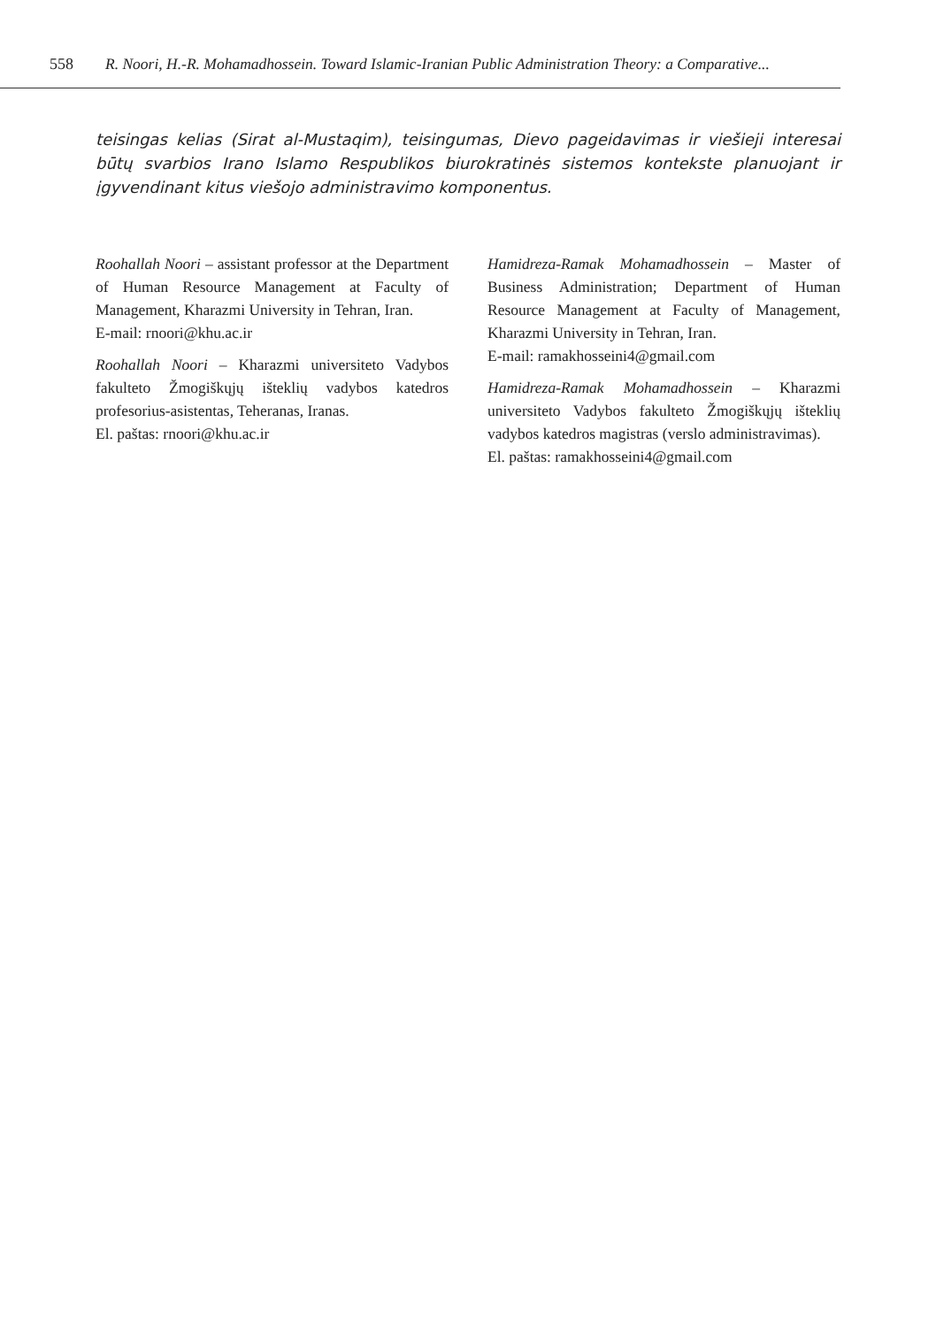558 R. Noori, H.-R. Mohamadhossein. Toward Islamic-Iranian Public Administration Theory: a Comparative...
teisingas kelias (Sirat al-Mustaqim), teisingumas, Dievo pageidavimas ir viešieji interesai būtų svarbios Irano Islamo Respublikos biurokratinės sistemos kontekste planuojant ir įgyvendinant kitus viešojo administravimo komponentus.
Roohallah Noori – assistant professor at the Department of Human Resource Management at Faculty of Management, Kharazmi University in Tehran, Iran.
E-mail: rnoori@khu.ac.ir
Roohallah Noori – Kharazmi universiteto Vadybos fakulteto Žmogiškųjų išteklių vadybos katedros profesorius-asistentas, Teheranas, Iranas.
El. paštas: rnoori@khu.ac.ir
Hamidreza-Ramak Mohamadhossein – Master of Business Administration; Department of Human Resource Management at Faculty of Management, Kharazmi University in Tehran, Iran.
E-mail: ramakhosseini4@gmail.com
Hamidreza-Ramak Mohamadhossein – Kharazmi universiteto Vadybos fakulteto Žmogiškųjų išteklių vadybos katedros magistras (verslo administravimas).
El. paštas: ramakhosseini4@gmail.com